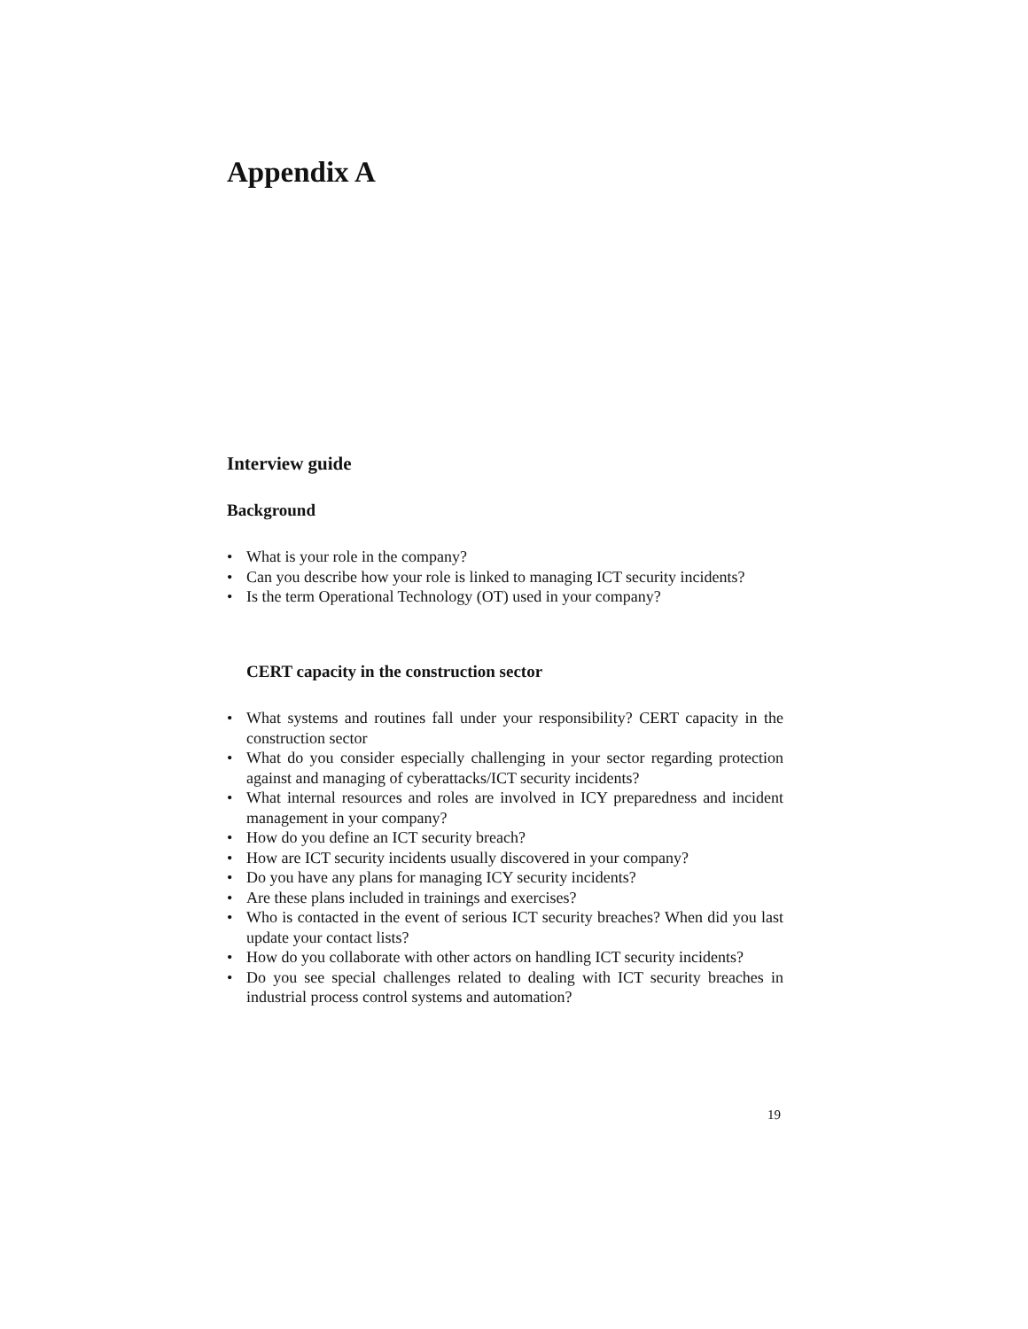Appendix A
Interview guide
Background
• What is your role in the company?
• Can you describe how your role is linked to managing ICT security incidents?
• Is the term Operational Technology (OT) used in your company?
CERT capacity in the construction sector
• What systems and routines fall under your responsibility? CERT capacity in the construction sector
• What do you consider especially challenging in your sector regarding protection against and managing of cyberattacks/ICT security incidents?
• What internal resources and roles are involved in ICY preparedness and incident management in your company?
• How do you define an ICT security breach?
• How are ICT security incidents usually discovered in your company?
• Do you have any plans for managing ICY security incidents?
• Are these plans included in trainings and exercises?
• Who is contacted in the event of serious ICT security breaches? When did you last update your contact lists?
• How do you collaborate with other actors on handling ICT security incidents?
• Do you see special challenges related to dealing with ICT security breaches in industrial process control systems and automation?
19